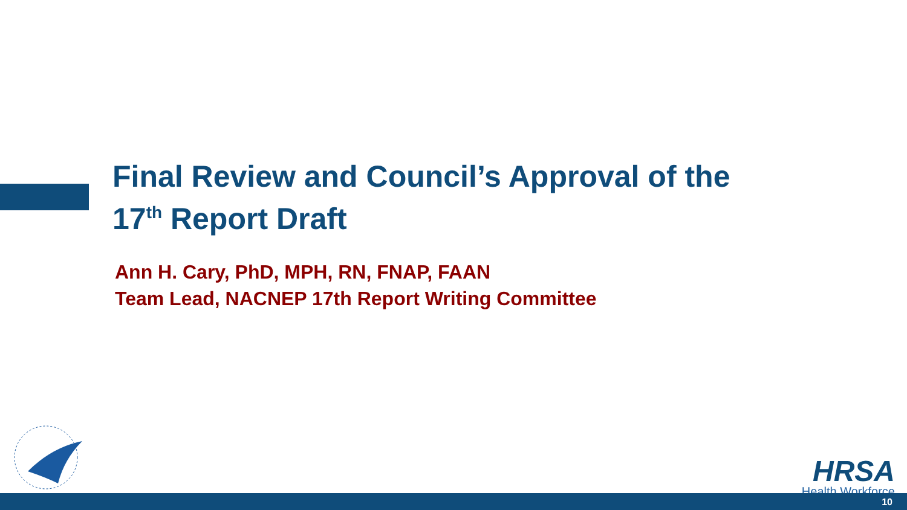Final Review and Council’s Approval of the
17<sup>th</sup> Report Draft
Ann H. Cary, PhD, MPH, RN, FNAP, FAAN
Team Lead, NACNEP 17th Report Writing Committee
HRSA
Health Workforce
10